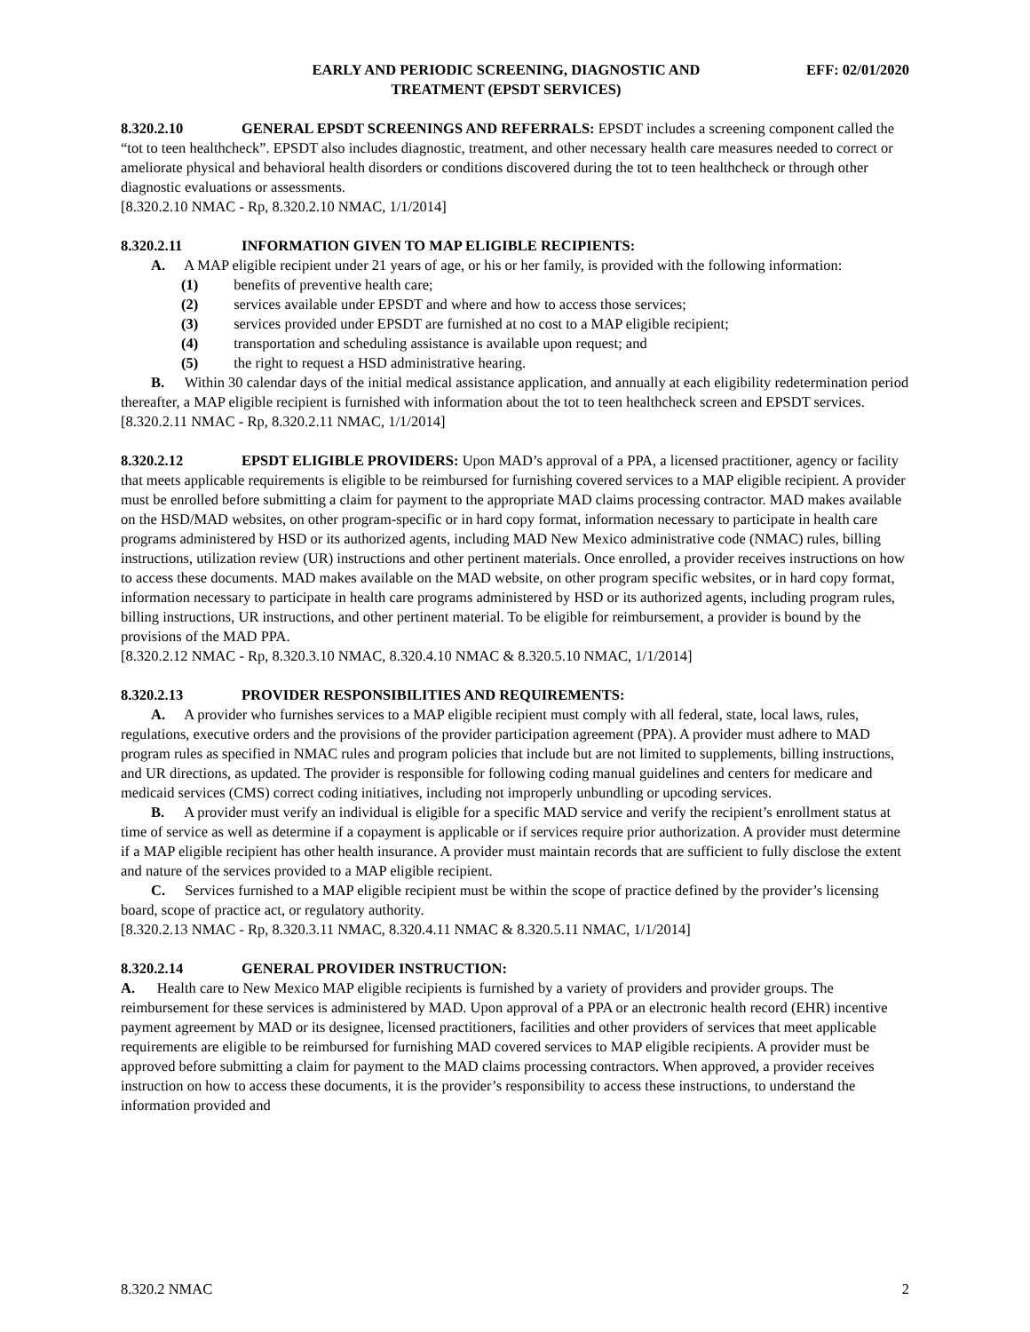EARLY AND PERIODIC SCREENING, DIAGNOSTIC AND
TREATMENT (EPSDT SERVICES)
EFF: 02/01/2020
8.320.2.10 GENERAL EPSDT SCREENINGS AND REFERRALS: EPSDT includes a screening component called the “tot to teen healthcheck”. EPSDT also includes diagnostic, treatment, and other necessary health care measures needed to correct or ameliorate physical and behavioral health disorders or conditions discovered during the tot to teen healthcheck or through other diagnostic evaluations or assessments.
[8.320.2.10 NMAC - Rp, 8.320.2.10 NMAC, 1/1/2014]
8.320.2.11 INFORMATION GIVEN TO MAP ELIGIBLE RECIPIENTS:
A. A MAP eligible recipient under 21 years of age, or his or her family, is provided with the following information:
(1) benefits of preventive health care;
(2) services available under EPSDT and where and how to access those services;
(3) services provided under EPSDT are furnished at no cost to a MAP eligible recipient;
(4) transportation and scheduling assistance is available upon request; and
(5) the right to request a HSD administrative hearing.
B. Within 30 calendar days of the initial medical assistance application, and annually at each eligibility redetermination period thereafter, a MAP eligible recipient is furnished with information about the tot to teen healthcheck screen and EPSDT services.
[8.320.2.11 NMAC - Rp, 8.320.2.11 NMAC, 1/1/2014]
8.320.2.12 EPSDT ELIGIBLE PROVIDERS: Upon MAD’s approval of a PPA, a licensed practitioner, agency or facility that meets applicable requirements is eligible to be reimbursed for furnishing covered services to a MAP eligible recipient. A provider must be enrolled before submitting a claim for payment to the appropriate MAD claims processing contractor. MAD makes available on the HSD/MAD websites, on other program-specific or in hard copy format, information necessary to participate in health care programs administered by HSD or its authorized agents, including MAD New Mexico administrative code (NMAC) rules, billing instructions, utilization review (UR) instructions and other pertinent materials. Once enrolled, a provider receives instructions on how to access these documents. MAD makes available on the MAD website, on other program specific websites, or in hard copy format, information necessary to participate in health care programs administered by HSD or its authorized agents, including program rules, billing instructions, UR instructions, and other pertinent material. To be eligible for reimbursement, a provider is bound by the provisions of the MAD PPA.
[8.320.2.12 NMAC - Rp, 8.320.3.10 NMAC, 8.320.4.10 NMAC & 8.320.5.10 NMAC, 1/1/2014]
8.320.2.13 PROVIDER RESPONSIBILITIES AND REQUIREMENTS:
A. A provider who furnishes services to a MAP eligible recipient must comply with all federal, state, local laws, rules, regulations, executive orders and the provisions of the provider participation agreement (PPA). A provider must adhere to MAD program rules as specified in NMAC rules and program policies that include but are not limited to supplements, billing instructions, and UR directions, as updated. The provider is responsible for following coding manual guidelines and centers for medicare and medicaid services (CMS) correct coding initiatives, including not improperly unbundling or upcoding services.
B. A provider must verify an individual is eligible for a specific MAD service and verify the recipient’s enrollment status at time of service as well as determine if a copayment is applicable or if services require prior authorization. A provider must determine if a MAP eligible recipient has other health insurance. A provider must maintain records that are sufficient to fully disclose the extent and nature of the services provided to a MAP eligible recipient.
C. Services furnished to a MAP eligible recipient must be within the scope of practice defined by the provider’s licensing board, scope of practice act, or regulatory authority.
[8.320.2.13 NMAC - Rp, 8.320.3.11 NMAC, 8.320.4.11 NMAC & 8.320.5.11 NMAC, 1/1/2014]
8.320.2.14 GENERAL PROVIDER INSTRUCTION:
A. Health care to New Mexico MAP eligible recipients is furnished by a variety of providers and provider groups. The reimbursement for these services is administered by MAD. Upon approval of a PPA or an electronic health record (EHR) incentive payment agreement by MAD or its designee, licensed practitioners, facilities and other providers of services that meet applicable requirements are eligible to be reimbursed for furnishing MAD covered services to MAP eligible recipients. A provider must be approved before submitting a claim for payment to the MAD claims processing contractors. When approved, a provider receives instruction on how to access these documents, it is the provider’s responsibility to access these instructions, to understand the information provided and
8.320.2 NMAC 2